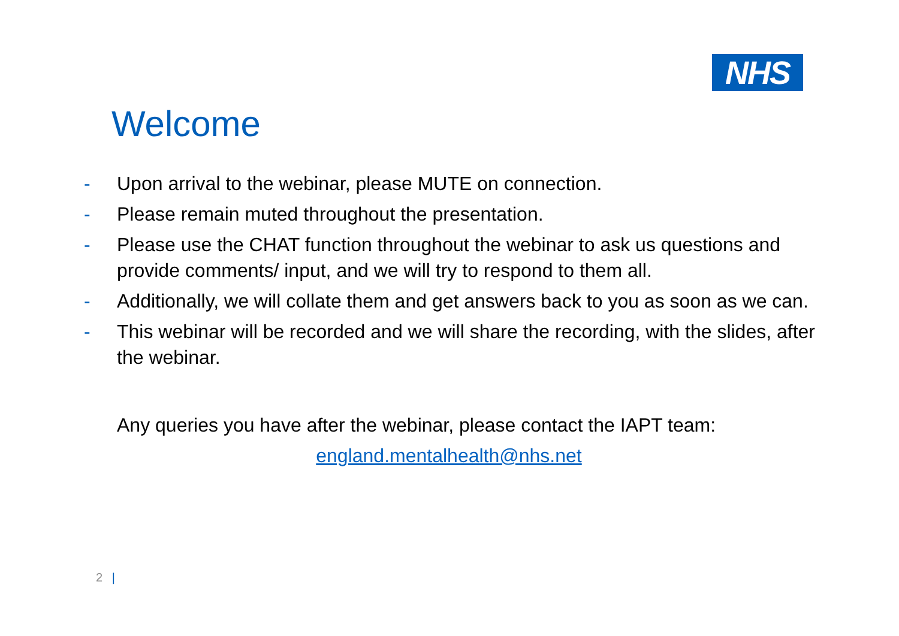NHS
Welcome
- Upon arrival to the webinar, please MUTE on connection.
- Please remain muted throughout the presentation.
- Please use the CHAT function throughout the webinar to ask us questions and provide comments/ input, and we will try to respond to them all.
- Additionally, we will collate them and get answers back to you as soon as we can.
- This webinar will be recorded and we will share the recording, with the slides, after the webinar.
Any queries you have after the webinar, please contact the IAPT team:
england.mentalhealth@nhs.net
2 |